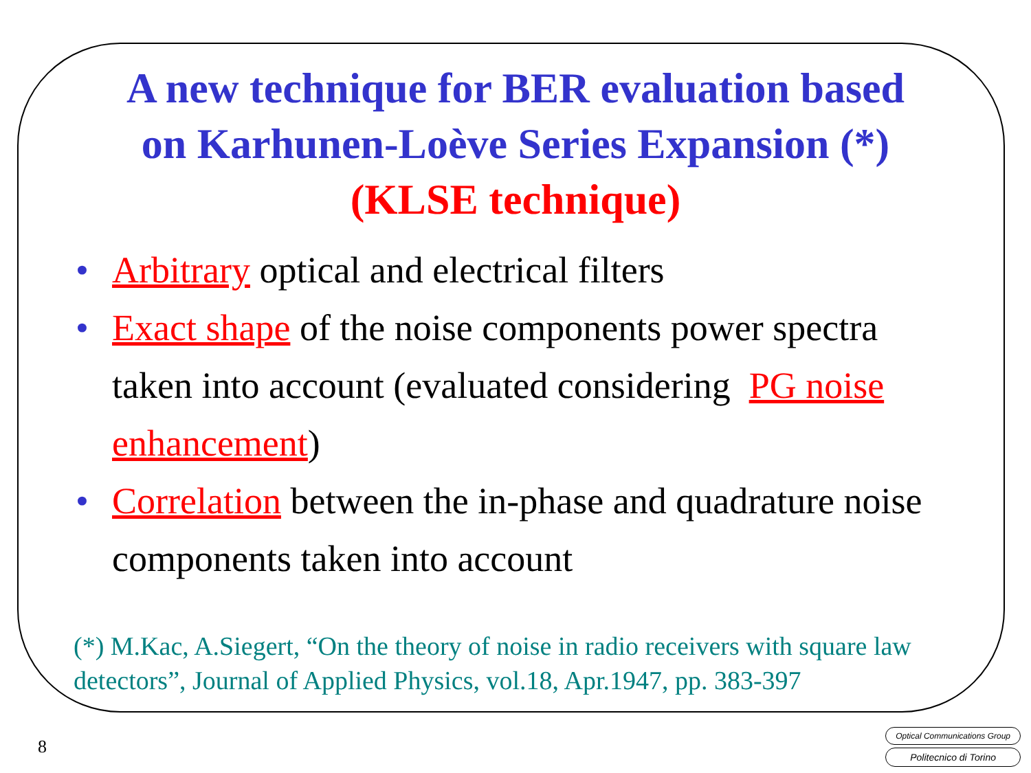A new technique for BER evaluation based
on Karhunen-Loève Series Expansion (*)
(KLSE technique)
• Arbitrary optical and electrical filters
• Exact shape of the noise components power spectra taken into account (evaluated considering PG noise enhancement)
• Correlation between the in-phase and quadrature noise components taken into account
(*) M.Kac, A.Siegert, “On the theory of noise in radio receivers with square law detectors”, Journal of Applied Physics, vol.18, Apr.1947, pp. 383-397
8
Optical Communications Group
Politecnico di Torino